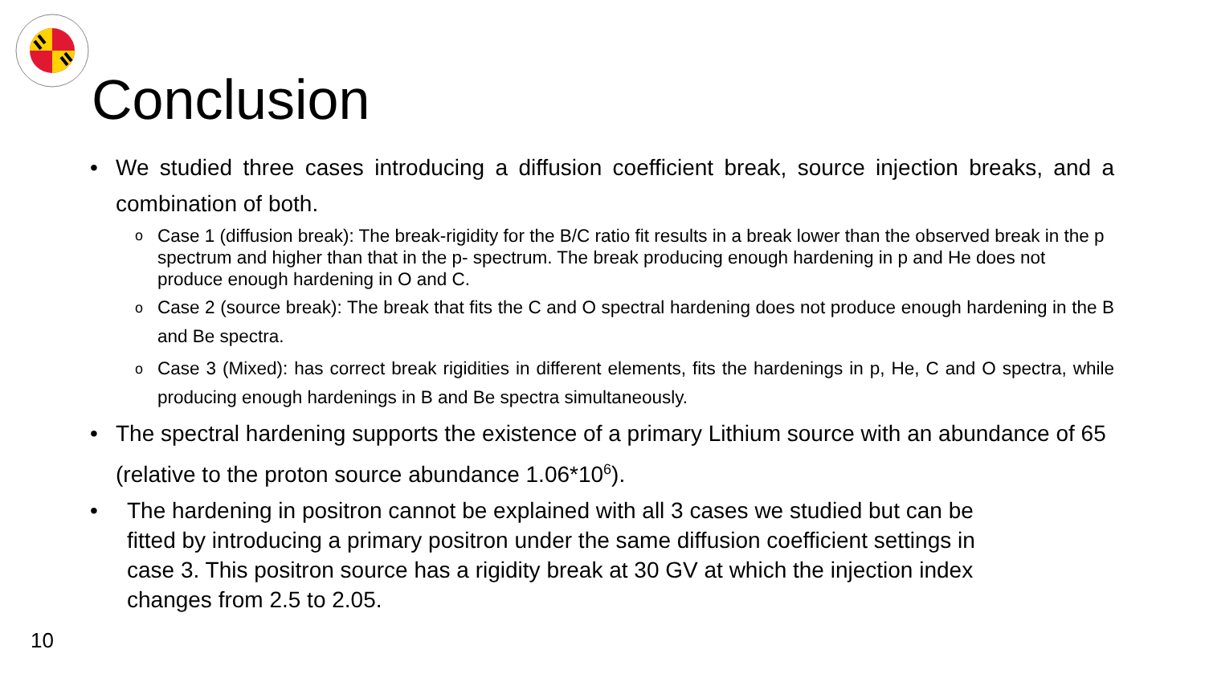Conclusion
• We studied three cases introducing a diffusion coefficient break, source injection breaks, and a combination of both.
o Case 1 (diffusion break): The break-rigidity for the B/C ratio fit results in a break lower than the observed break in the p spectrum and higher than that in the p- spectrum. The break producing enough hardening in p and He does not produce enough hardening in O and C.
o Case 2 (source break): The break that fits the C and O spectral hardening does not produce enough hardening in the B and Be spectra.
o Case 3 (Mixed): has correct break rigidities in different elements, fits the hardenings in p, He, C and O spectra, while producing enough hardenings in B and Be spectra simultaneously.
• The spectral hardening supports the existence of a primary Lithium source with an abundance of 65 (relative to the proton source abundance 1.06*10<sup>6</sup>).
• The hardening in positron cannot be explained with all 3 cases we studied but can be fitted by introducing a primary positron under the same diffusion coefficient settings in case 3. This positron source has a rigidity break at 30 GV at which the injection index changes from 2.5 to 2.05.
10